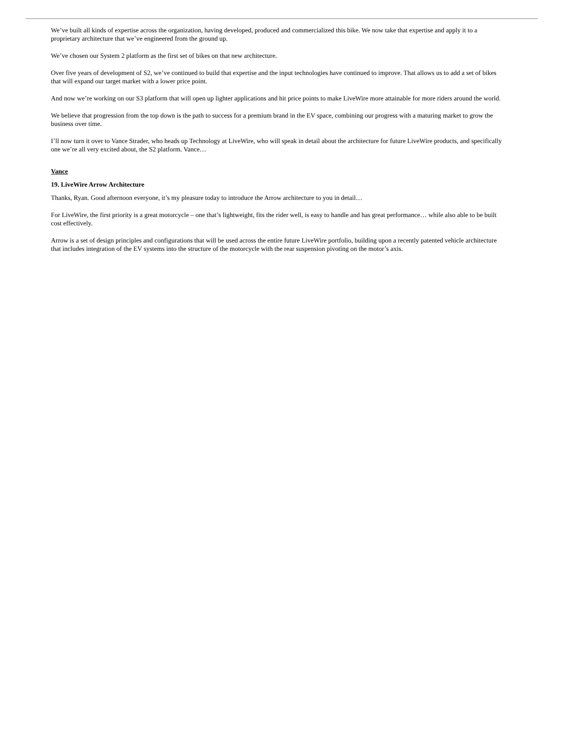We’ve built all kinds of expertise across the organization, having developed, produced and commercialized this bike. We now take that expertise and apply it to a proprietary architecture that we’ve engineered from the ground up.
We’ve chosen our System 2 platform as the first set of bikes on that new architecture.
Over five years of development of S2, we’ve continued to build that expertise and the input technologies have continued to improve. That allows us to add a set of bikes that will expand our target market with a lower price point.
And now we’re working on our S3 platform that will open up lighter applications and hit price points to make LiveWire more attainable for more riders around the world.
We believe that progression from the top down is the path to success for a premium brand in the EV space, combining our progress with a maturing market to grow the business over time.
I’ll now turn it over to Vance Strader, who heads up Technology at LiveWire, who will speak in detail about the architecture for future LiveWire products, and specifically one we’re all very excited about, the S2 platform. Vance…
Vance
19. LiveWire Arrow Architecture
Thanks, Ryan. Good afternoon everyone, it’s my pleasure today to introduce the Arrow architecture to you in detail…
For LiveWire, the first priority is a great motorcycle – one that’s lightweight, fits the rider well, is easy to handle and has great performance… while also able to be built cost effectively.
Arrow is a set of design principles and configurations that will be used across the entire future LiveWire portfolio, building upon a recently patented vehicle architecture that includes integration of the EV systems into the structure of the motorcycle with the rear suspension pivoting on the motor’s axis.